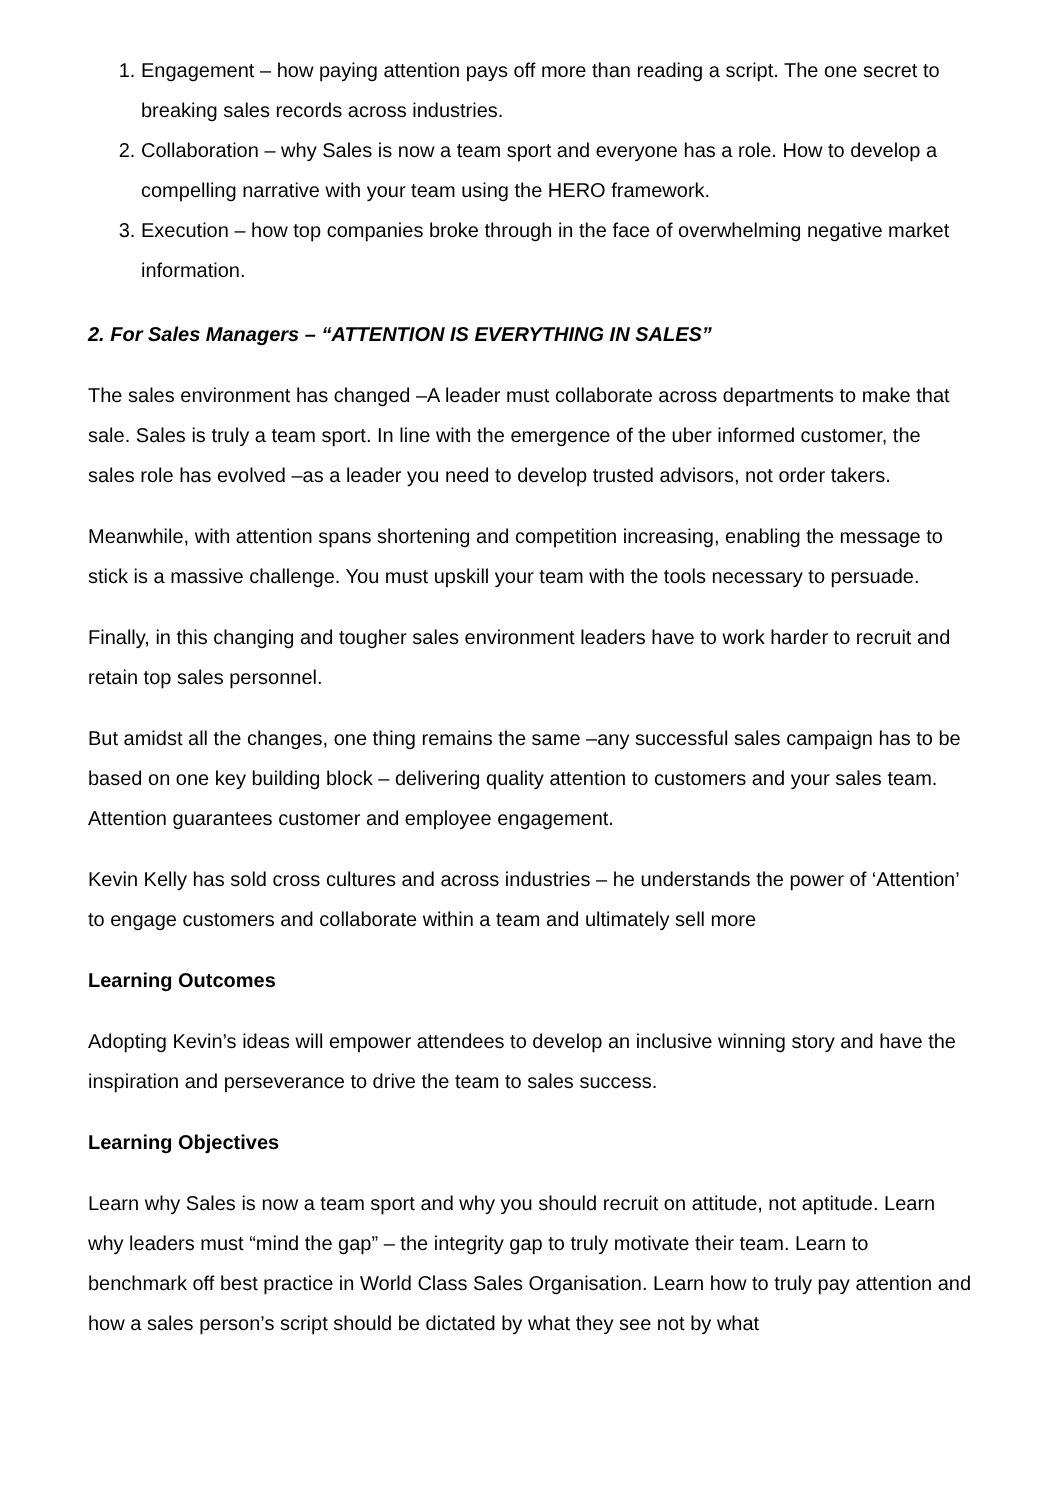1. Engagement – how paying attention pays off more than reading a script. The one secret to breaking sales records across industries.
2. Collaboration – why Sales is now a team sport and everyone has a role. How to develop a compelling narrative with your team using the HERO framework.
3. Execution – how top companies broke through in the face of overwhelming negative market information.
2. For Sales Managers – “ATTENTION IS EVERYTHING IN SALES”
The sales environment has changed –A leader must collaborate across departments to make that sale. Sales is truly a team sport. In line with the emergence of the uber informed customer, the sales role has evolved –as a leader you need to develop trusted advisors, not order takers.
Meanwhile, with attention spans shortening and competition increasing, enabling the message to stick is a massive challenge. You must upskill your team with the tools necessary to persuade.
Finally, in this changing and tougher sales environment leaders have to work harder to recruit and retain top sales personnel.
But amidst all the changes, one thing remains the same –any successful sales campaign has to be based on one key building block – delivering quality attention to customers and your sales team. Attention guarantees customer and employee engagement.
Kevin Kelly has sold cross cultures and across industries – he understands the power of ‘Attention’ to engage customers and collaborate within a team and ultimately sell more
Learning Outcomes
Adopting Kevin’s ideas will empower attendees to develop an inclusive winning story and have the inspiration and perseverance to drive the team to sales success.
Learning Objectives
Learn why Sales is now a team sport and why you should recruit on attitude, not aptitude. Learn why leaders must “mind the gap” – the integrity gap to truly motivate their team. Learn to benchmark off best practice in World Class Sales Organisation. Learn how to truly pay attention and how a sales person’s script should be dictated by what they see not by what